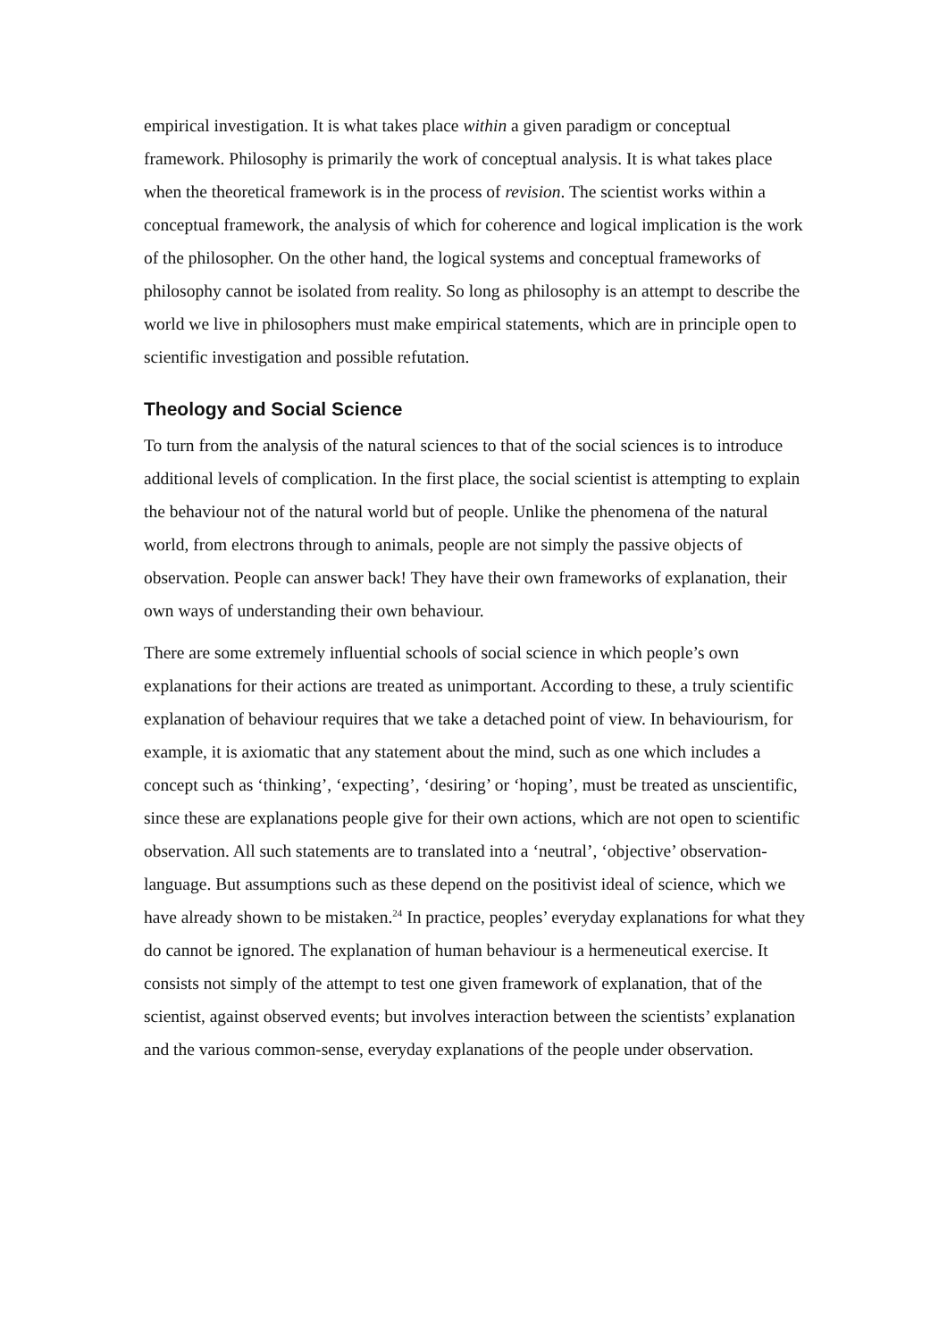empirical investigation. It is what takes place within a given paradigm or conceptual framework. Philosophy is primarily the work of conceptual analysis. It is what takes place when the theoretical framework is in the process of revision. The scientist works within a conceptual framework, the analysis of which for coherence and logical implication is the work of the philosopher. On the other hand, the logical systems and conceptual frameworks of philosophy cannot be isolated from reality. So long as philosophy is an attempt to describe the world we live in philosophers must make empirical statements, which are in principle open to scientific investigation and possible refutation.
Theology and Social Science
To turn from the analysis of the natural sciences to that of the social sciences is to introduce additional levels of complication. In the first place, the social scientist is attempting to explain the behaviour not of the natural world but of people. Unlike the phenomena of the natural world, from electrons through to animals, people are not simply the passive objects of observation. People can answer back! They have their own frameworks of explanation, their own ways of understanding their own behaviour.
There are some extremely influential schools of social science in which people’s own explanations for their actions are treated as unimportant. According to these, a truly scientific explanation of behaviour requires that we take a detached point of view. In behaviourism, for example, it is axiomatic that any statement about the mind, such as one which includes a concept such as ‘thinking’, ‘expecting’, ‘desiring’ or ‘hoping’, must be treated as unscientific, since these are explanations people give for their own actions, which are not open to scientific observation. All such statements are to translated into a ‘neutral’, ‘objective’ observation-language. But assumptions such as these depend on the positivist ideal of science, which we have already shown to be mistaken.<sup>24</sup> In practice, peoples’ everyday explanations for what they do cannot be ignored. The explanation of human behaviour is a hermeneutical exercise. It consists not simply of the attempt to test one given framework of explanation, that of the scientist, against observed events; but involves interaction between the scientists’ explanation and the various common-sense, everyday explanations of the people under observation.